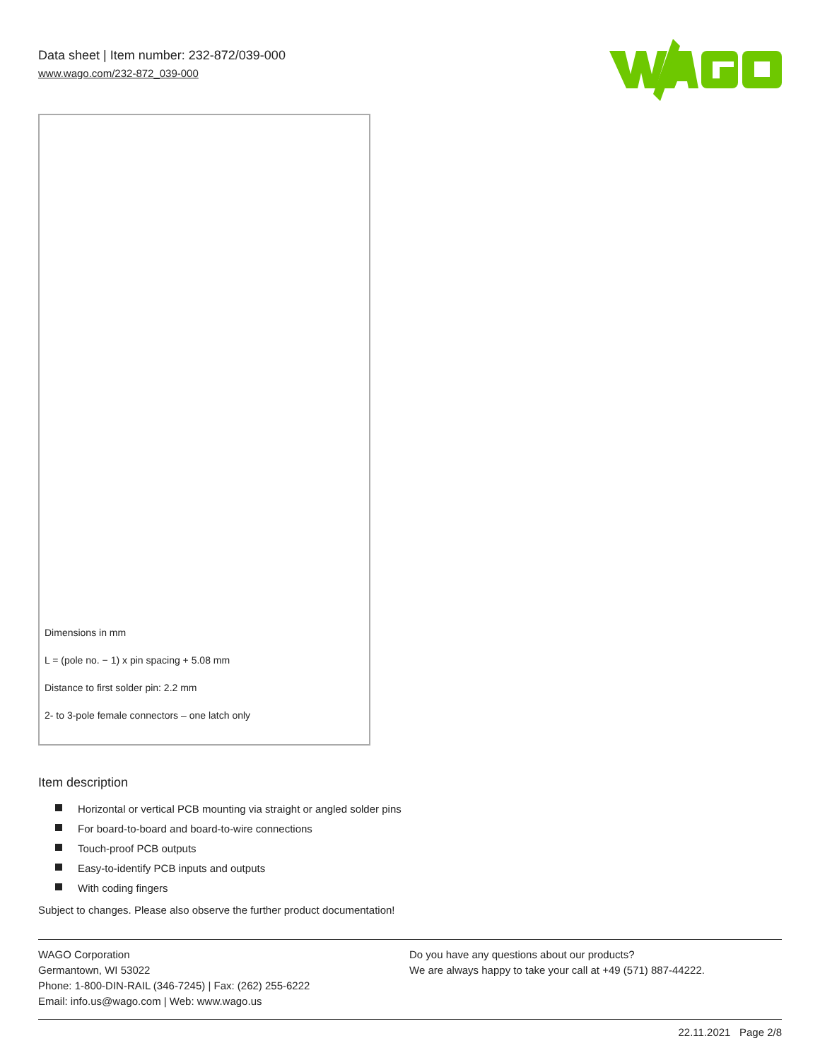Data sheet | Item number: 232-872/039-000
www.wago.com/232-872_039-000
Dimensions in mm
L = (pole no. − 1) x pin spacing + 5.08 mm
Distance to first solder pin: 2.2 mm
2- to 3-pole female connectors – one latch only
Item description
Horizontal or vertical PCB mounting via straight or angled solder pins
For board-to-board and board-to-wire connections
Touch-proof PCB outputs
Easy-to-identify PCB inputs and outputs
With coding fingers
Subject to changes. Please also observe the further product documentation!
WAGO Corporation
Germantown, WI 53022
Phone: 1-800-DIN-RAIL (346-7245) | Fax: (262) 255-6222
Email: info.us@wago.com | Web: www.wago.us
Do you have any questions about our products?
We are always happy to take your call at +49 (571) 887-44222.
22.11.2021 Page 2/8